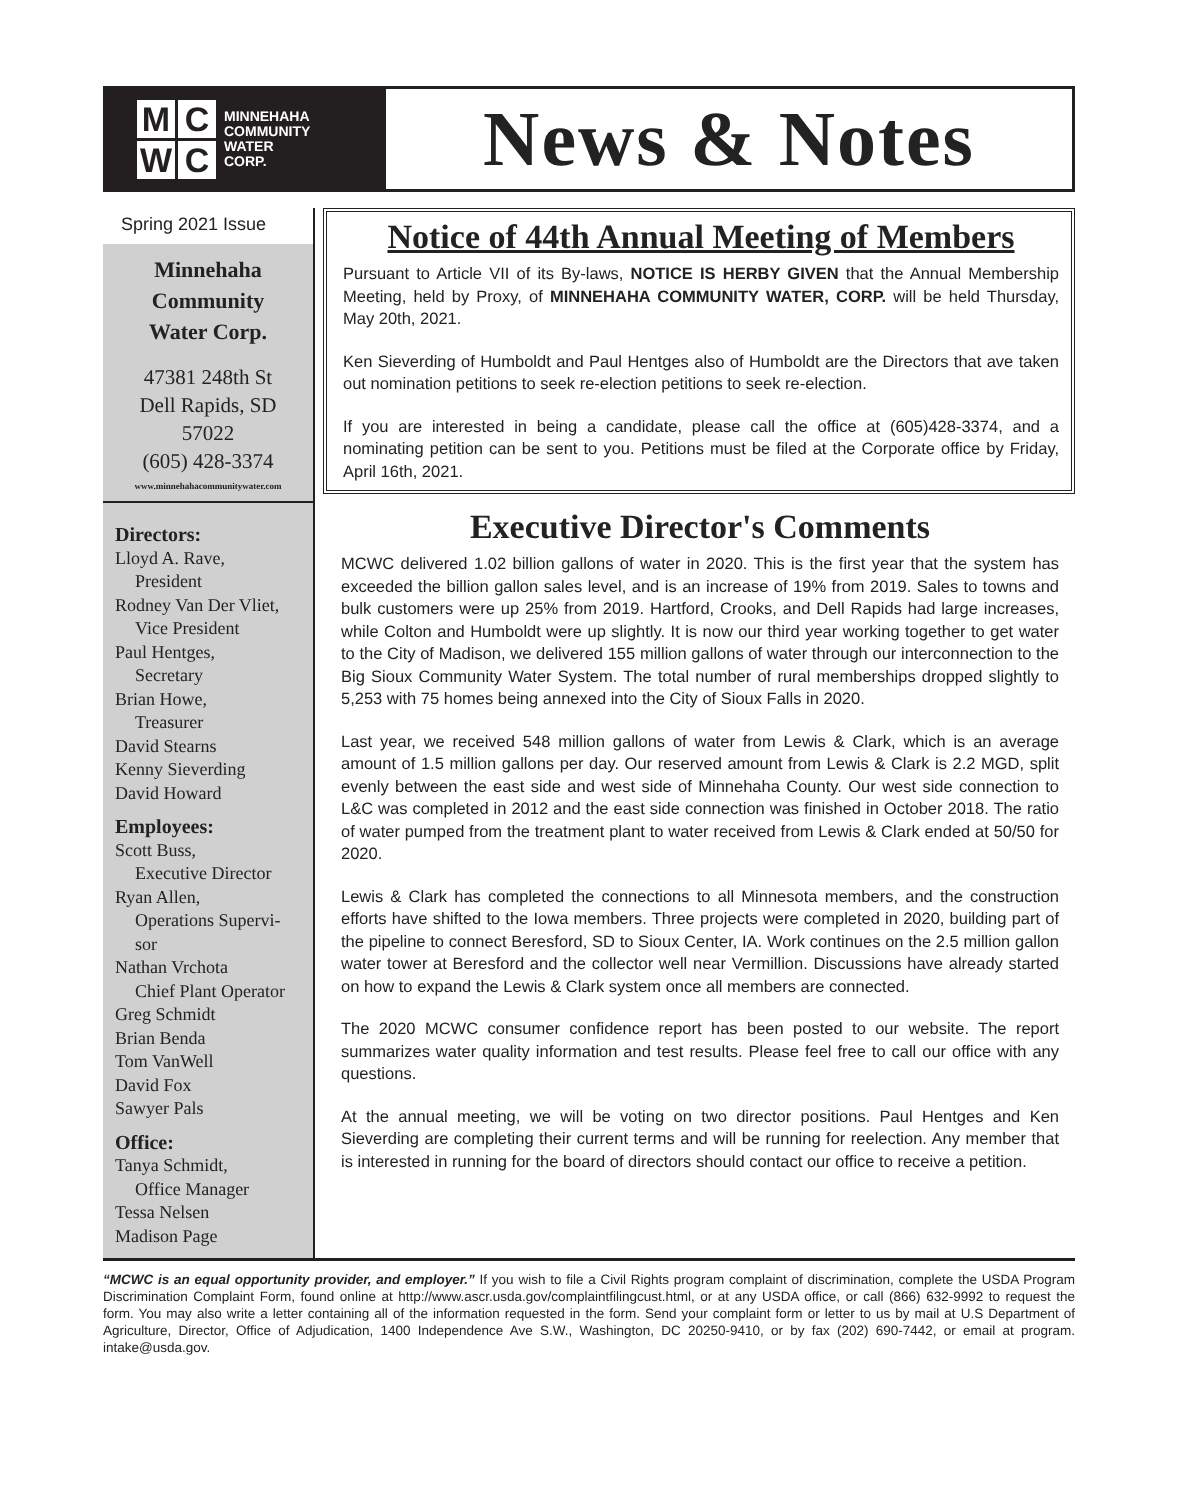MCWC
MINNEHAHA
COMMUNITY
WATER
CORP.
News & Notes
Spring 2021 Issue
Minnehaha
Community
Water Corp.
47381 248th St
Dell Rapids, SD
57022
(605) 428-3374
www.minnehahacommunitywater.com
Directors:
Lloyd A. Rave,
President
Rodney Van Der Vliet,
Vice President
Paul Hentges,
Secretary
Brian Howe,
Treasurer
David Stearns
Kenny Sieverding
David Howard
Employees:
Scott Buss,
Executive Director
Ryan Allen,
Operations Supervi-
sor
Nathan Vrchota
Chief Plant Operator
Greg Schmidt
Brian Benda
Tom VanWell
David Fox
Sawyer Pals
Office:
Tanya Schmidt,
Office Manager
Tessa Nelsen
Madison Page
Notice of 44th Annual Meeting of Members
Pursuant to Article VII of its By-laws, NOTICE IS HERBY GIVEN that the Annual Membership Meeting, held by Proxy, of MINNEHAHA COMMUNITY WATER, CORP. will be held Thursday, May 20th, 2021.
Ken Sieverding of Humboldt and Paul Hentges also of Humboldt are the Directors that ave taken out nomination petitions to seek re-election petitions to seek re-election.
If you are interested in being a candidate, please call the office at (605)428-3374, and a nominating petition can be sent to you. Petitions must be filed at the Corporate office by Friday, April 16th, 2021.
Executive Director's Comments
MCWC delivered 1.02 billion gallons of water in 2020. This is the first year that the system has exceeded the billion gallon sales level, and is an increase of 19% from 2019. Sales to towns and bulk customers were up 25% from 2019. Hartford, Crooks, and Dell Rapids had large increases, while Colton and Humboldt were up slightly. It is now our third year working together to get water to the City of Madison, we delivered 155 million gallons of water through our interconnection to the Big Sioux Community Water System. The total number of rural memberships dropped slightly to 5,253 with 75 homes being annexed into the City of Sioux Falls in 2020.
Last year, we received 548 million gallons of water from Lewis & Clark, which is an average amount of 1.5 million gallons per day. Our reserved amount from Lewis & Clark is 2.2 MGD, split evenly between the east side and west side of Minnehaha County. Our west side connection to L&C was completed in 2012 and the east side connection was finished in October 2018. The ratio of water pumped from the treatment plant to water received from Lewis & Clark ended at 50/50 for 2020.
Lewis & Clark has completed the connections to all Minnesota members, and the construction efforts have shifted to the Iowa members. Three projects were completed in 2020, building part of the pipeline to connect Beresford, SD to Sioux Center, IA. Work continues on the 2.5 million gallon water tower at Beresford and the collector well near Vermillion. Discussions have already started on how to expand the Lewis & Clark system once all members are connected.
The 2020 MCWC consumer confidence report has been posted to our website. The report summarizes water quality information and test results. Please feel free to call our office with any questions.
At the annual meeting, we will be voting on two director positions. Paul Hentges and Ken Sieverding are completing their current terms and will be running for reelection. Any member that is interested in running for the board of directors should contact our office to receive a petition.
“MCWC is an equal opportunity provider, and employer.” If you wish to file a Civil Rights program complaint of discrimination, complete the USDA Program Discrimination Complaint Form, found online at http://www.ascr.usda.gov/complaintfilingcust.html, or at any USDA office, or call (866) 632-9992 to request the form. You may also write a letter containing all of the information requested in the form. Send your complaint form or letter to us by mail at U.S Department of Agriculture, Director, Office of Adjudication, 1400 Independence Ave S.W., Washington, DC 20250-9410, or by fax (202) 690-7442, or email at program. intake@usda.gov.